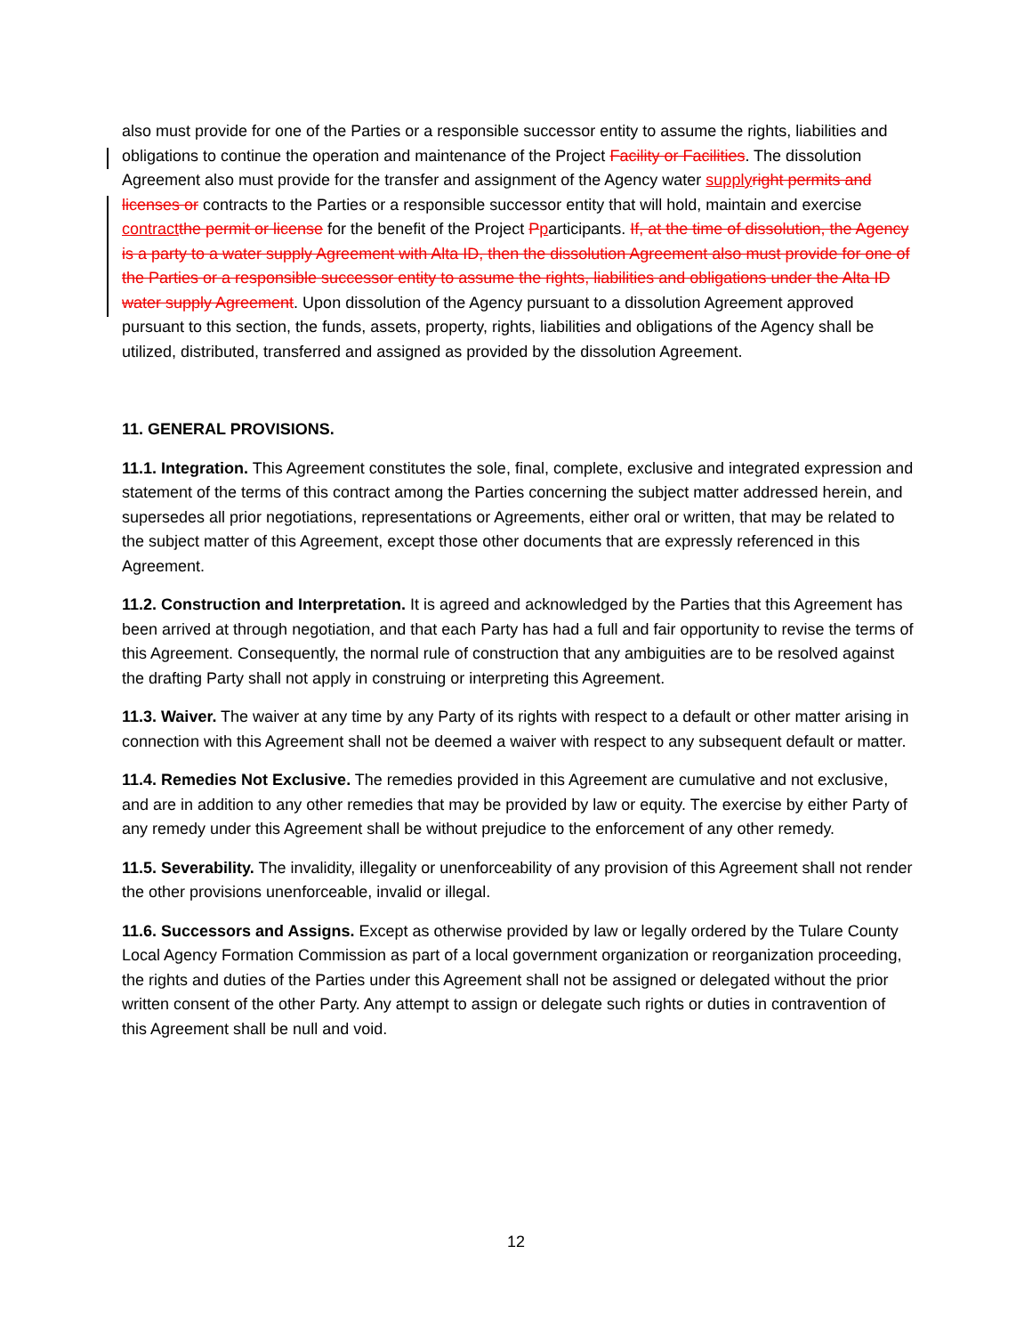also must provide for one of the Parties or a responsible successor entity to assume the rights, liabilities and obligations to continue the operation and maintenance of the Project Facility or Facilities. The dissolution Agreement also must provide for the transfer and assignment of the Agency water supplyright permits and licenses or contracts to the Parties or a responsible successor entity that will hold, maintain and exercise contractthe permit or license for the benefit of the Project Pparticipants. If, at the time of dissolution, the Agency is a party to a water supply Agreement with Alta ID, then the dissolution Agreement also must provide for one of the Parties or a responsible successor entity to assume the rights, liabilities and obligations under the Alta ID water supply Agreement. Upon dissolution of the Agency pursuant to a dissolution Agreement approved pursuant to this section, the funds, assets, property, rights, liabilities and obligations of the Agency shall be utilized, distributed, transferred and assigned as provided by the dissolution Agreement.
11. GENERAL PROVISIONS.
11.1. Integration. This Agreement constitutes the sole, final, complete, exclusive and integrated expression and statement of the terms of this contract among the Parties concerning the subject matter addressed herein, and supersedes all prior negotiations, representations or Agreements, either oral or written, that may be related to the subject matter of this Agreement, except those other documents that are expressly referenced in this Agreement.
11.2. Construction and Interpretation. It is agreed and acknowledged by the Parties that this Agreement has been arrived at through negotiation, and that each Party has had a full and fair opportunity to revise the terms of this Agreement. Consequently, the normal rule of construction that any ambiguities are to be resolved against the drafting Party shall not apply in construing or interpreting this Agreement.
11.3. Waiver. The waiver at any time by any Party of its rights with respect to a default or other matter arising in connection with this Agreement shall not be deemed a waiver with respect to any subsequent default or matter.
11.4. Remedies Not Exclusive. The remedies provided in this Agreement are cumulative and not exclusive, and are in addition to any other remedies that may be provided by law or equity. The exercise by either Party of any remedy under this Agreement shall be without prejudice to the enforcement of any other remedy.
11.5. Severability. The invalidity, illegality or unenforceability of any provision of this Agreement shall not render the other provisions unenforceable, invalid or illegal.
11.6. Successors and Assigns. Except as otherwise provided by law or legally ordered by the Tulare County Local Agency Formation Commission as part of a local government organization or reorganization proceeding, the rights and duties of the Parties under this Agreement shall not be assigned or delegated without the prior written consent of the other Party. Any attempt to assign or delegate such rights or duties in contravention of this Agreement shall be null and void.
12